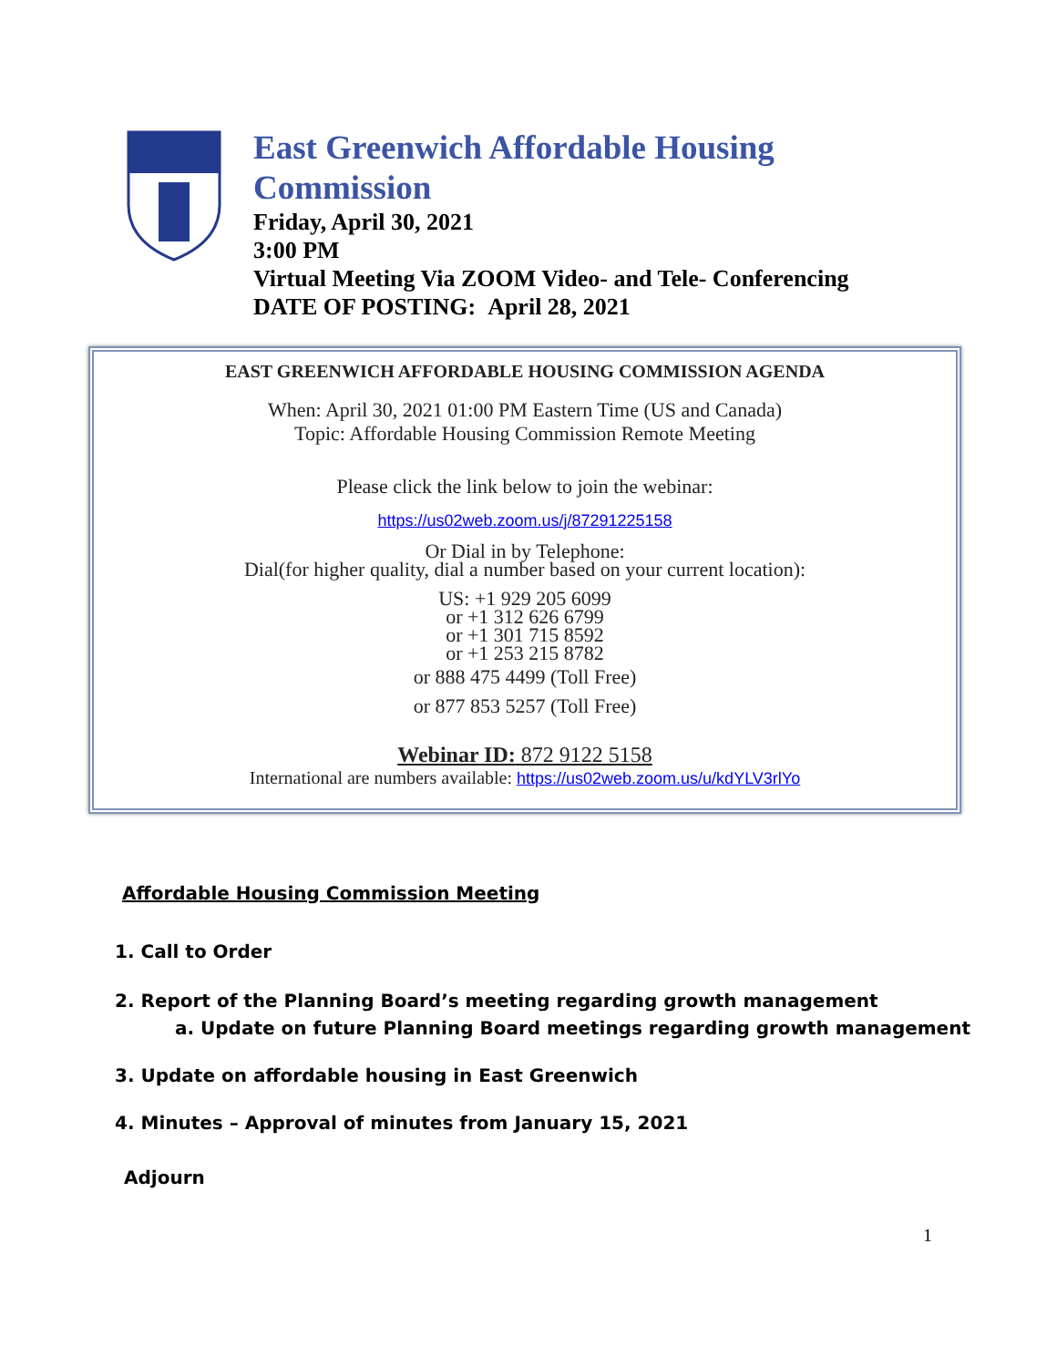East Greenwich Affordable Housing
Commission
Friday, April 30, 2021
3:00 PM
Virtual Meeting Via ZOOM Video- and Tele- Conferencing
DATE OF POSTING: April 28, 2021
EAST GREENWICH AFFORDABLE HOUSING COMMISSION AGENDA
When: April 30, 2021 01:00 PM Eastern Time (US and Canada)
Topic: Affordable Housing Commission Remote Meeting
Please click the link below to join the webinar:
https://us02web.zoom.us/j/87291225158
Or Dial in by Telephone:
Dial(for higher quality, dial a number based on your current location):
US: +1 929 205 6099
or +1 312 626 6799
or +1 301 715 8592
or +1 253 215 8782
or 888 475 4499 (Toll Free)
or 877 853 5257 (Toll Free)
Webinar ID: 872 9122 5158
International are numbers available: https://us02web.zoom.us/u/kdYLV3rlYo
Affordable Housing Commission Meeting
1. Call to Order
2. Report of the Planning Board’s meeting regarding growth management
a. Update on future Planning Board meetings regarding growth management
3. Update on affordable housing in East Greenwich
4. Minutes – Approval of minutes from January 15, 2021
Adjourn
1